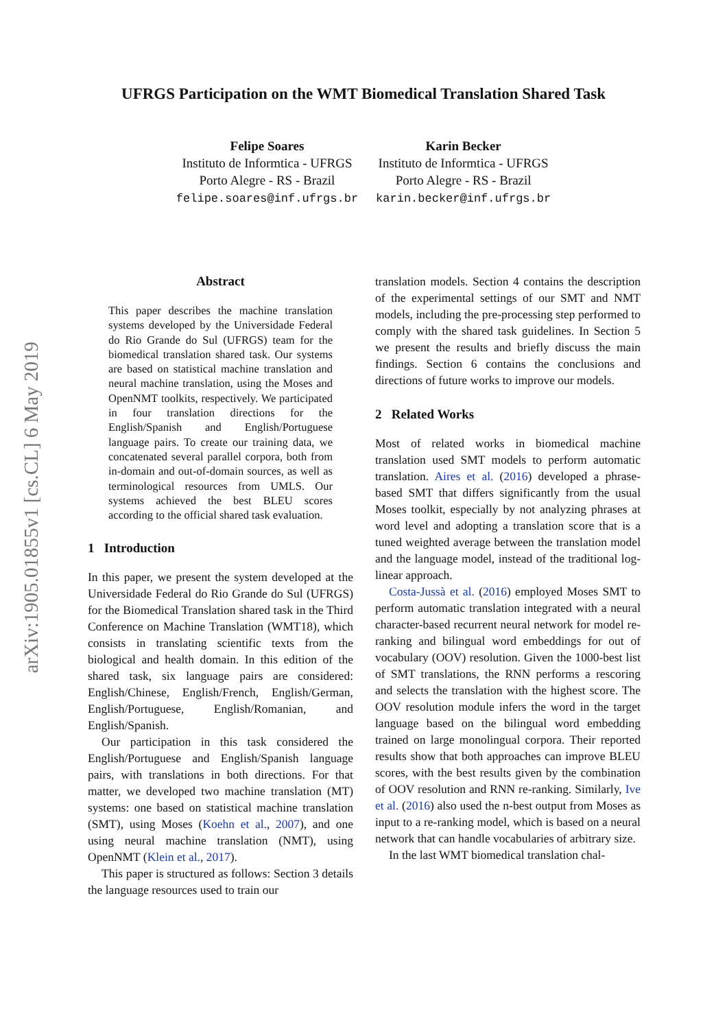arXiv:1905.01855v1 [cs.CL] 6 May 2019
UFRGS Participation on the WMT Biomedical Translation Shared Task
Felipe Soares
Instituto de Informtica - UFRGS
Porto Alegre - RS - Brazil
felipe.soares@inf.ufrgs.br
Karin Becker
Instituto de Informtica - UFRGS
Porto Alegre - RS - Brazil
karin.becker@inf.ufrgs.br
Abstract
This paper describes the machine translation systems developed by the Universidade Federal do Rio Grande do Sul (UFRGS) team for the biomedical translation shared task. Our systems are based on statistical machine translation and neural machine translation, using the Moses and OpenNMT toolkits, respectively. We participated in four translation directions for the English/Spanish and English/Portuguese language pairs. To create our training data, we concatenated several parallel corpora, both from in-domain and out-of-domain sources, as well as terminological resources from UMLS. Our systems achieved the best BLEU scores according to the official shared task evaluation.
1 Introduction
In this paper, we present the system developed at the Universidade Federal do Rio Grande do Sul (UFRGS) for the Biomedical Translation shared task in the Third Conference on Machine Translation (WMT18), which consists in translating scientific texts from the biological and health domain. In this edition of the shared task, six language pairs are considered: English/Chinese, English/French, English/German, English/Portuguese, English/Romanian, and English/Spanish.
Our participation in this task considered the English/Portuguese and English/Spanish language pairs, with translations in both directions. For that matter, we developed two machine translation (MT) systems: one based on statistical machine translation (SMT), using Moses (Koehn et al., 2007), and one using neural machine translation (NMT), using OpenNMT (Klein et al., 2017).
This paper is structured as follows: Section 3 details the language resources used to train our
translation models. Section 4 contains the description of the experimental settings of our SMT and NMT models, including the pre-processing step performed to comply with the shared task guidelines. In Section 5 we present the results and briefly discuss the main findings. Section 6 contains the conclusions and directions of future works to improve our models.
2 Related Works
Most of related works in biomedical machine translation used SMT models to perform automatic translation. Aires et al. (2016) developed a phrase-based SMT that differs significantly from the usual Moses toolkit, especially by not analyzing phrases at word level and adopting a translation score that is a tuned weighted average between the translation model and the language model, instead of the traditional log-linear approach.
Costa-Jussà et al. (2016) employed Moses SMT to perform automatic translation integrated with a neural character-based recurrent neural network for model re-ranking and bilingual word embeddings for out of vocabulary (OOV) resolution. Given the 1000-best list of SMT translations, the RNN performs a rescoring and selects the translation with the highest score. The OOV resolution module infers the word in the target language based on the bilingual word embedding trained on large monolingual corpora. Their reported results show that both approaches can improve BLEU scores, with the best results given by the combination of OOV resolution and RNN re-ranking. Similarly, Ive et al. (2016) also used the n-best output from Moses as input to a re-ranking model, which is based on a neural network that can handle vocabularies of arbitrary size.
In the last WMT biomedical translation chal-